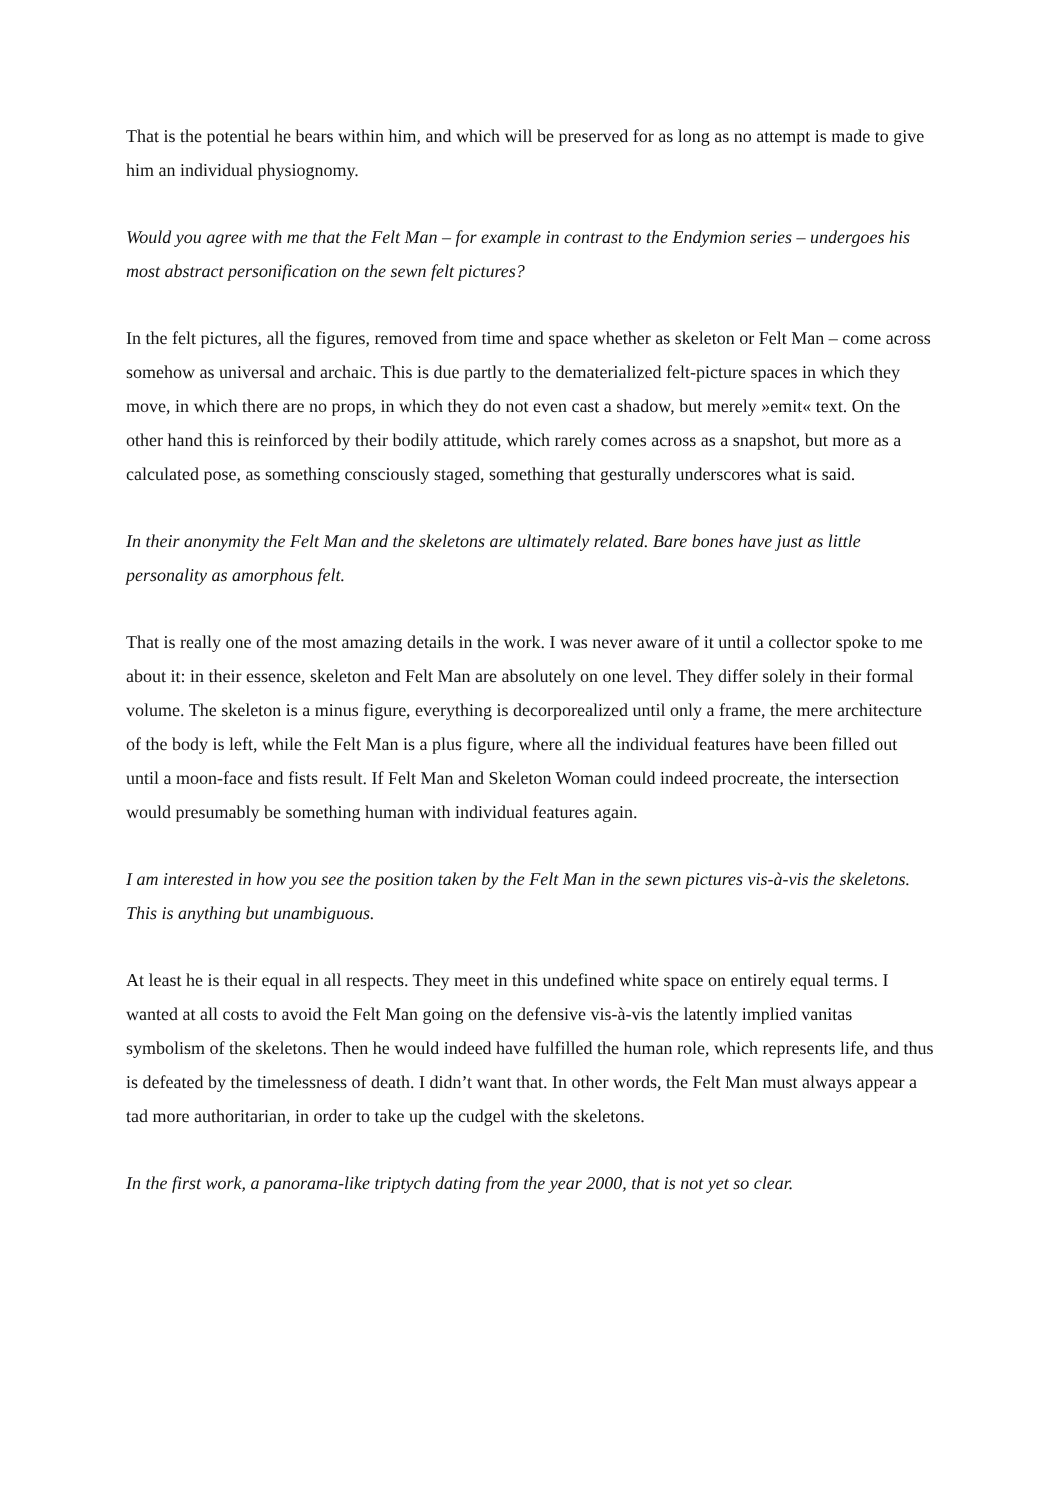That is the potential he bears within him, and which will be preserved for as long as no attempt is made to give him an individual physiognomy.
Would you agree with me that the Felt Man – for example in contrast to the Endymion series – undergoes his most abstract personification on the sewn felt pictures?
In the felt pictures, all the figures, removed from time and space whether as skeleton or Felt Man – come across somehow as universal and archaic. This is due partly to the dematerialized felt-picture spaces in which they move, in which there are no props, in which they do not even cast a shadow, but merely »emit« text. On the other hand this is reinforced by their bodily attitude, which rarely comes across as a snapshot, but more as a calculated pose, as something consciously staged, something that gesturally underscores what is said.
In their anonymity the Felt Man and the skeletons are ultimately related. Bare bones have just as little personality as amorphous felt.
That is really one of the most amazing details in the work. I was never aware of it until a collector spoke to me about it: in their essence, skeleton and Felt Man are absolutely on one level. They differ solely in their formal volume. The skeleton is a minus figure, everything is decorporealized until only a frame, the mere architecture of the body is left, while the Felt Man is a plus figure, where all the individual features have been filled out until a moon-face and fists result. If Felt Man and Skeleton Woman could indeed procreate, the intersection would presumably be something human with individual features again.
I am interested in how you see the position taken by the Felt Man in the sewn pictures vis-à-vis the skeletons. This is anything but unambiguous.
At least he is their equal in all respects. They meet in this undefined white space on entirely equal terms. I wanted at all costs to avoid the Felt Man going on the defensive vis-à-vis the latently implied vanitas symbolism of the skeletons. Then he would indeed have fulfilled the human role, which represents life, and thus is defeated by the timelessness of death. I didn’t want that. In other words, the Felt Man must always appear a tad more authoritarian, in order to take up the cudgel with the skeletons.
In the first work, a panorama-like triptych dating from the year 2000, that is not yet so clear.